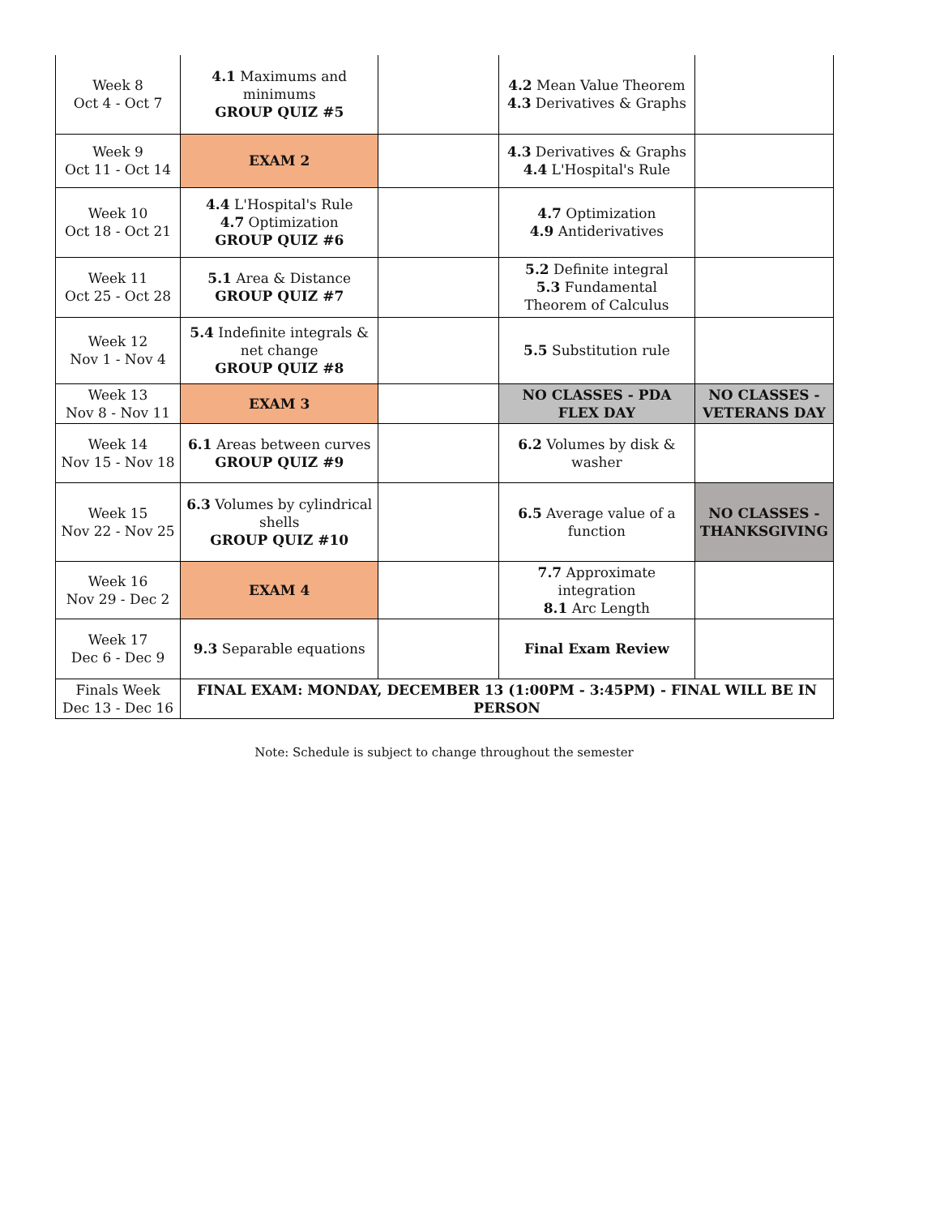| Week 8 Oct 4 - Oct 7 | 4.1 Maximums and minimums GROUP QUIZ #5 | | 4.2 Mean Value Theorem 4.3 Derivatives & Graphs | |
| Week 9 Oct 11 - Oct 14 | EXAM 2 | | 4.3 Derivatives & Graphs 4.4 L'Hospital's Rule | |
| Week 10 Oct 18 - Oct 21 | 4.4 L'Hospital's Rule 4.7 Optimization GROUP QUIZ #6 | | 4.7 Optimization 4.9 Antiderivatives | |
| Week 11 Oct 25 - Oct 28 | 5.1 Area & Distance GROUP QUIZ #7 | | 5.2 Definite integral 5.3 Fundamental Theorem of Calculus | |
| Week 12 Nov 1 - Nov 4 | 5.4 Indefinite integrals & net change GROUP QUIZ #8 | | 5.5 Substitution rule | |
| Week 13 Nov 8 - Nov 11 | EXAM 3 | | NO CLASSES - PDA FLEX DAY | NO CLASSES - VETERANS DAY |
| Week 14 Nov 15 - Nov 18 | 6.1 Areas between curves GROUP QUIZ #9 | | 6.2 Volumes by disk & washer | |
| Week 15 Nov 22 - Nov 25 | 6.3 Volumes by cylindrical shells GROUP QUIZ #10 | | 6.5 Average value of a function | NO CLASSES - THANKSGIVING |
| Week 16 Nov 29 - Dec 2 | EXAM 4 | | 7.7 Approximate integration 8.1 Arc Length | |
| Week 17 Dec 6 - Dec 9 | 9.3 Separable equations | | Final Exam Review | |
| Finals Week Dec 13 - Dec 16 | FINAL EXAM: MONDAY, DECEMBER 13 (1:00PM - 3:45PM) - FINAL WILL BE IN PERSON | | | |
Note: Schedule is subject to change throughout the semester